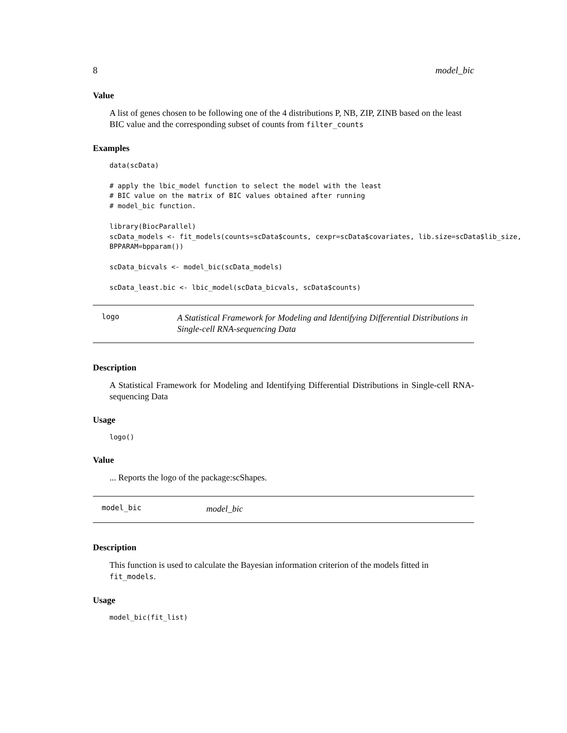8 model_bic
Value
A list of genes chosen to be following one of the 4 distributions P, NB, ZIP, ZINB based on the least BIC value and the corresponding subset of counts from filter_counts
Examples
data(scData)

# apply the lbic_model function to select the model with the least
# BIC value on the matrix of BIC values obtained after running
# model_bic function.

library(BiocParallel)
scData_models <- fit_models(counts=scData$counts, cexpr=scData$covariates, lib.size=scData$lib_size,
BPPARAM=bpparam())

scData_bicvals <- model_bic(scData_models)

scData_least.bic <- lbic_model(scData_bicvals, scData$counts)
logo
A Statistical Framework for Modeling and Identifying Differential Distributions in Single-cell RNA-sequencing Data
Description
A Statistical Framework for Modeling and Identifying Differential Distributions in Single-cell RNA-sequencing Data
Usage
logo()
Value
... Reports the logo of the package:scShapes.
model_bic
model_bic
Description
This function is used to calculate the Bayesian information criterion of the models fitted in fit_models.
Usage
model_bic(fit_list)